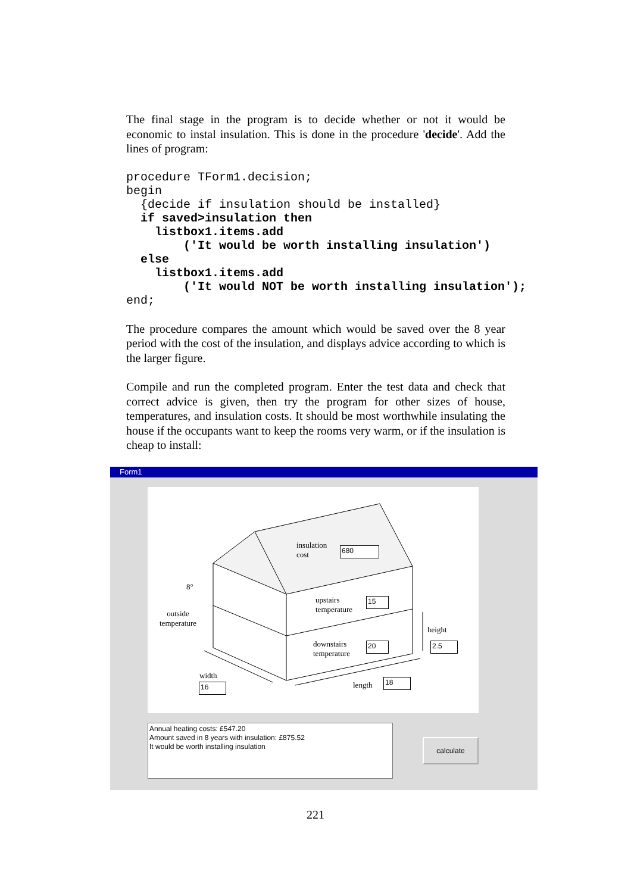The final stage in the program is to decide whether or not it would be economic to instal insulation. This is done in the procedure 'decide'. Add the lines of program:
procedure TForm1.decision;
begin
  {decide if insulation should be installed}
  if saved>insulation then
    listbox1.items.add
        ('It would be worth installing insulation')
  else
    listbox1.items.add
        ('It would NOT be worth installing insulation');
end;
The procedure compares the amount which would be saved over the 8 year period with the cost of the insulation, and displays advice according to which is the larger figure.
Compile and run the completed program. Enter the test data and check that correct advice is given, then try the program for other sizes of house, temperatures, and insulation costs. It should be most worthwhile insulating the house if the occupants want to keep the rooms very warm, or if the insulation is cheap to install:
Form1
insulation
cost
680
8°
outside
temperature
upstairs
temperature
15
downstairs
temperature
20
height
2.5
width
16 length 18
Annual heating costs: £547.20
Amount saved in 8 years with insulation: £875.52
It would be worth installing insulation
calculate
221